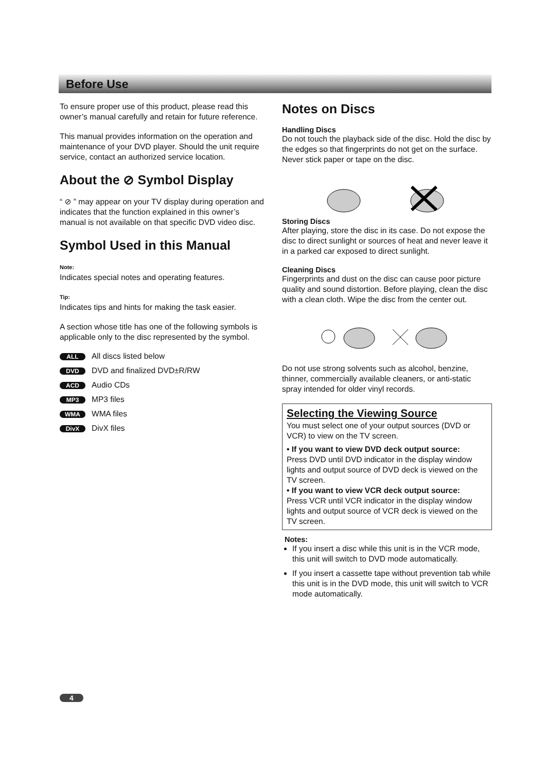Before Use
To ensure proper use of this product, please read this owner’s manual carefully and retain for future reference.
This manual provides information on the operation and maintenance of your DVD player. Should the unit require service, contact an authorized service location.
About the ⊘ Symbol Display
“ ⊘ ” may appear on your TV display during operation and indicates that the function explained in this owner’s manual is not available on that specific DVD video disc.
Symbol Used in this Manual
Note:
Indicates special notes and operating features.
Tip:
Indicates tips and hints for making the task easier.
A section whose title has one of the following symbols is applicable only to the disc represented by the symbol.
ALL All discs listed below
DVD DVD and finalized DVD±R/RW
ACD Audio CDs
MP3 MP3 files
WMA WMA files
DivX DivX files
Notes on Discs
Handling Discs
Do not touch the playback side of the disc. Hold the disc by the edges so that fingerprints do not get on the surface. Never stick paper or tape on the disc.
Storing Discs
After playing, store the disc in its case. Do not expose the disc to direct sunlight or sources of heat and never leave it in a parked car exposed to direct sunlight.
Cleaning Discs
Fingerprints and dust on the disc can cause poor picture quality and sound distortion. Before playing, clean the disc with a clean cloth. Wipe the disc from the center out.
Do not use strong solvents such as alcohol, benzine, thinner, commercially available cleaners, or anti-static spray intended for older vinyl records.
Selecting the Viewing Source
You must select one of your output sources (DVD or VCR) to view on the TV screen.
• If you want to view DVD deck output source:
Press DVD until DVD indicator in the display window lights and output source of DVD deck is viewed on the TV screen.
• If you want to view VCR deck output source:
Press VCR until VCR indicator in the display window lights and output source of VCR deck is viewed on the TV screen.
Notes:
If you insert a disc while this unit is in the VCR mode, this unit will switch to DVD mode automatically.
If you insert a cassette tape without prevention tab while this unit is in the DVD mode, this unit will switch to VCR mode automatically.
4